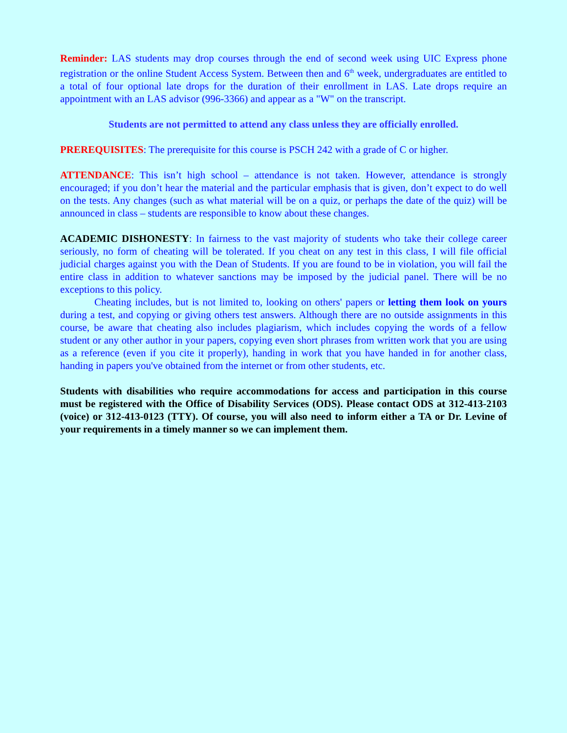Reminder: LAS students may drop courses through the end of second week using UIC Express phone registration or the online Student Access System. Between then and 6<sup>th</sup> week, undergraduates are entitled to a total of four optional late drops for the duration of their enrollment in LAS. Late drops require an appointment with an LAS advisor (996-3366) and appear as a "W" on the transcript.
Students are not permitted to attend any class unless they are officially enrolled.
PREREQUISITES: The prerequisite for this course is PSCH 242 with a grade of C or higher.
ATTENDANCE: This isn’t high school – attendance is not taken. However, attendance is strongly encouraged; if you don’t hear the material and the particular emphasis that is given, don’t expect to do well on the tests. Any changes (such as what material will be on a quiz, or perhaps the date of the quiz) will be announced in class – students are responsible to know about these changes.
ACADEMIC DISHONESTY: In fairness to the vast majority of students who take their college career seriously, no form of cheating will be tolerated. If you cheat on any test in this class, I will file official judicial charges against you with the Dean of Students. If you are found to be in violation, you will fail the entire class in addition to whatever sanctions may be imposed by the judicial panel. There will be no exceptions to this policy.
Cheating includes, but is not limited to, looking on others' papers or letting them look on yours during a test, and copying or giving others test answers. Although there are no outside assignments in this course, be aware that cheating also includes plagiarism, which includes copying the words of a fellow student or any other author in your papers, copying even short phrases from written work that you are using as a reference (even if you cite it properly), handing in work that you have handed in for another class, handing in papers you've obtained from the internet or from other students, etc.
Students with disabilities who require accommodations for access and participation in this course must be registered with the Office of Disability Services (ODS). Please contact ODS at 312-413-2103 (voice) or 312-413-0123 (TTY). Of course, you will also need to inform either a TA or Dr. Levine of your requirements in a timely manner so we can implement them.